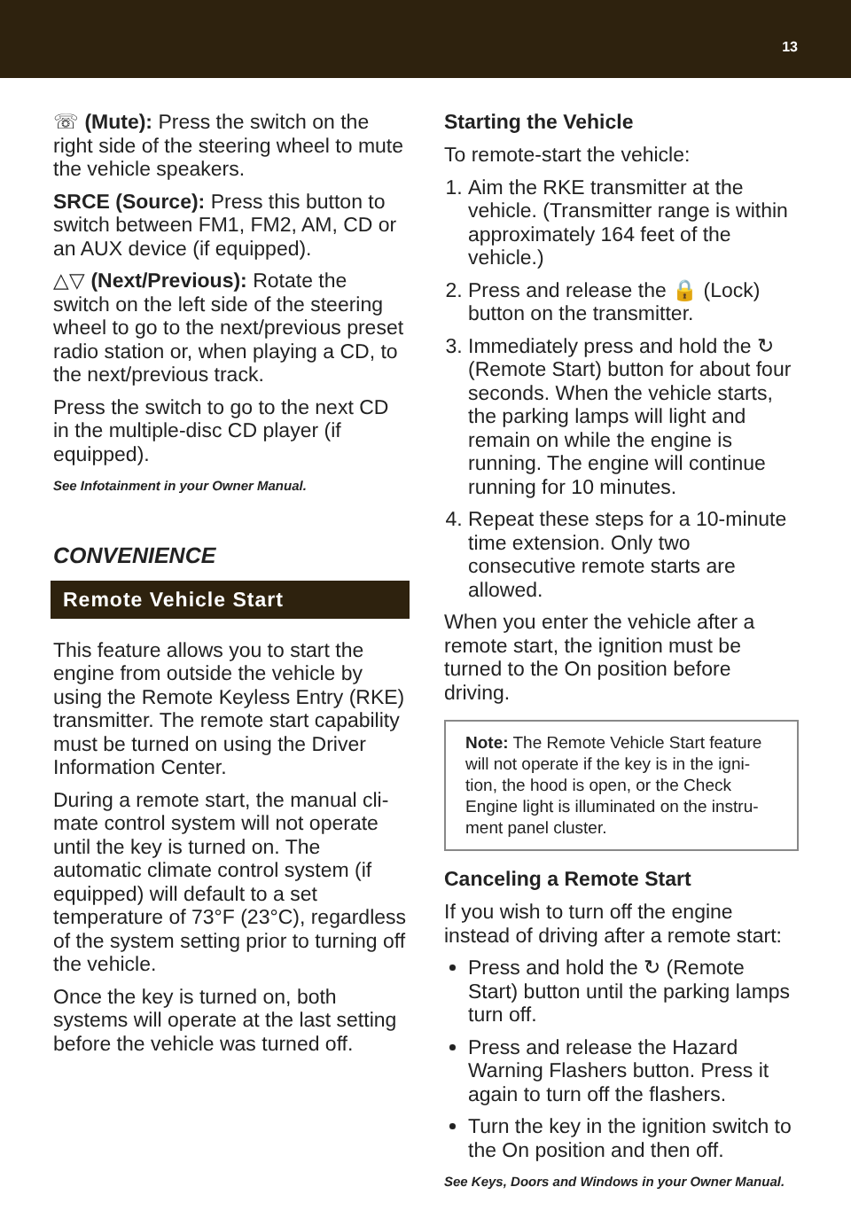13
☏ (Mute): Press the switch on the right side of the steering wheel to mute the vehicle speakers.
SRCE (Source): Press this button to switch between FM1, FM2, AM, CD or an AUX device (if equipped).
△▽ (Next/Previous): Rotate the switch on the left side of the steering wheel to go to the next/previous preset radio station or, when playing a CD, to the next/previous track.
Press the switch to go to the next CD in the multiple-disc CD player (if equipped).
See Infotainment in your Owner Manual.
CONVENIENCE
Remote Vehicle Start
This feature allows you to start the engine from outside the vehicle by using the Remote Keyless Entry (RKE) transmitter. The remote start capability must be turned on using the Driver Information Center.
During a remote start, the manual cli-mate control system will not operate until the key is turned on. The automatic climate control system (if equipped) will default to a set temperature of 73°F (23°C), regardless of the system setting prior to turning off the vehicle.
Once the key is turned on, both systems will operate at the last setting before the vehicle was turned off.
Starting the Vehicle
To remote-start the vehicle:
1. Aim the RKE transmitter at the vehicle. (Transmitter range is within approximately 164 feet of the vehicle.)
2. Press and release the 🔒 (Lock) button on the transmitter.
3. Immediately press and hold the ↻ (Remote Start) button for about four seconds. When the vehicle starts, the parking lamps will light and remain on while the engine is running. The engine will continue running for 10 minutes.
4. Repeat these steps for a 10-minute time extension. Only two consecutive remote starts are allowed.
When you enter the vehicle after a remote start, the ignition must be turned to the On position before driving.
Note: The Remote Vehicle Start feature will not operate if the key is in the igni-tion, the hood is open, or the Check Engine light is illuminated on the instru-ment panel cluster.
Canceling a Remote Start
If you wish to turn off the engine instead of driving after a remote start:
Press and hold the ↻ (Remote Start) button until the parking lamps turn off.
Press and release the Hazard Warning Flashers button. Press it again to turn off the flashers.
Turn the key in the ignition switch to the On position and then off.
See Keys, Doors and Windows in your Owner Manual.